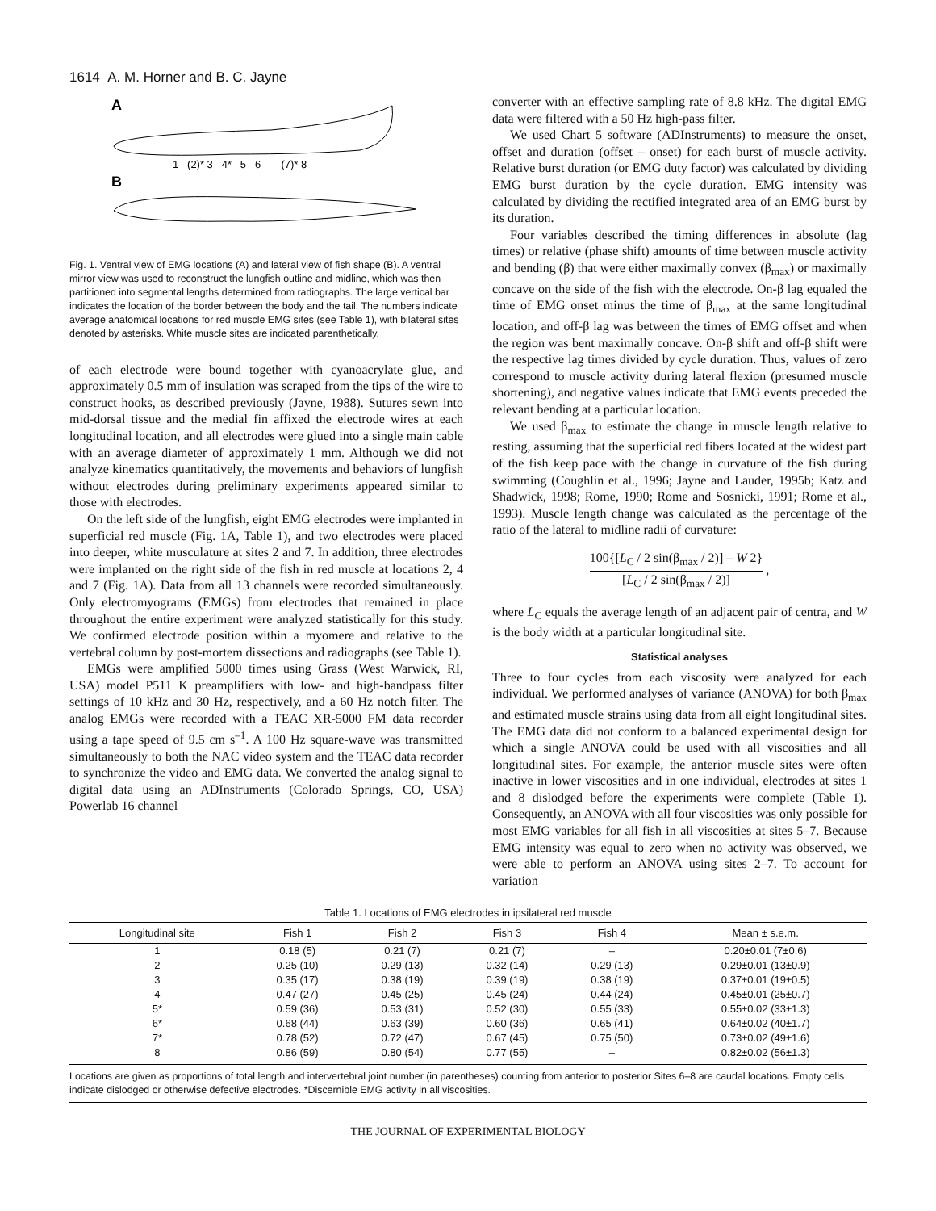1614 A. M. Horner and B. C. Jayne
A
1 (2)* 3 4* 5 6 (7)* 8
B
Fig. 1. Ventral view of EMG locations (A) and lateral view of fish shape (B). A ventral mirror view was used to reconstruct the lungfish outline and midline, which was then partitioned into segmental lengths determined from radiographs. The large vertical bar indicates the location of the border between the body and the tail. The numbers indicate average anatomical locations for red muscle EMG sites (see Table 1), with bilateral sites denoted by asterisks. White muscle sites are indicated parenthetically.
of each electrode were bound together with cyanoacrylate glue, and approximately 0.5 mm of insulation was scraped from the tips of the wire to construct hooks, as described previously (Jayne, 1988). Sutures sewn into mid-dorsal tissue and the medial fin affixed the electrode wires at each longitudinal location, and all electrodes were glued into a single main cable with an average diameter of approximately 1 mm. Although we did not analyze kinematics quantitatively, the movements and behaviors of lungfish without electrodes during preliminary experiments appeared similar to those with electrodes.
On the left side of the lungfish, eight EMG electrodes were implanted in superficial red muscle (Fig. 1A, Table 1), and two electrodes were placed into deeper, white musculature at sites 2 and 7. In addition, three electrodes were implanted on the right side of the fish in red muscle at locations 2, 4 and 7 (Fig. 1A). Data from all 13 channels were recorded simultaneously. Only electromyograms (EMGs) from electrodes that remained in place throughout the entire experiment were analyzed statistically for this study. We confirmed electrode position within a myomere and relative to the vertebral column by post-mortem dissections and radiographs (see Table 1).
EMGs were amplified 5000 times using Grass (West Warwick, RI, USA) model P511 K preamplifiers with low- and high-bandpass filter settings of 10 kHz and 30 Hz, respectively, and a 60 Hz notch filter. The analog EMGs were recorded with a TEAC XR-5000 FM data recorder using a tape speed of 9.5 cm s<sup>–1</sup>. A 100 Hz square-wave was transmitted simultaneously to both the NAC video system and the TEAC data recorder to synchronize the video and EMG data. We converted the analog signal to digital data using an ADInstruments (Colorado Springs, CO, USA) Powerlab 16 channel
converter with an effective sampling rate of 8.8 kHz. The digital EMG data were filtered with a 50 Hz high-pass filter.
We used Chart 5 software (ADInstruments) to measure the onset, offset and duration (offset – onset) for each burst of muscle activity. Relative burst duration (or EMG duty factor) was calculated by dividing EMG burst duration by the cycle duration. EMG intensity was calculated by dividing the rectified integrated area of an EMG burst by its duration.
Four variables described the timing differences in absolute (lag times) or relative (phase shift) amounts of time between muscle activity and bending (β) that were either maximally convex (β<sub>max</sub>) or maximally concave on the side of the fish with the electrode. On-β lag equaled the time of EMG onset minus the time of β<sub>max</sub> at the same longitudinal location, and off-β lag was between the times of EMG offset and when the region was bent maximally concave. On-β shift and off-β shift were the respective lag times divided by cycle duration. Thus, values of zero correspond to muscle activity during lateral flexion (presumed muscle shortening), and negative values indicate that EMG events preceded the relevant bending at a particular location.
We used β<sub>max</sub> to estimate the change in muscle length relative to resting, assuming that the superficial red fibers located at the widest part of the fish keep pace with the change in curvature of the fish during swimming (Coughlin et al., 1996; Jayne and Lauder, 1995b; Katz and Shadwick, 1998; Rome, 1990; Rome and Sosnicki, 1991; Rome et al., 1993). Muscle length change was calculated as the percentage of the ratio of the lateral to midline radii of curvature:
100{[L<sub>C</sub> / 2 sin(β<sub>max</sub> / 2)] – W 2} [L<sub>C</sub> / 2 sin(β<sub>max</sub> / 2)] ,
where L<sub>C</sub> equals the average length of an adjacent pair of centra, and W is the body width at a particular longitudinal site.
Statistical analyses
Three to four cycles from each viscosity were analyzed for each individual. We performed analyses of variance (ANOVA) for both β<sub>max</sub> and estimated muscle strains using data from all eight longitudinal sites. The EMG data did not conform to a balanced experimental design for which a single ANOVA could be used with all viscosities and all longitudinal sites. For example, the anterior muscle sites were often inactive in lower viscosities and in one individual, electrodes at sites 1 and 8 dislodged before the experiments were complete (Table 1). Consequently, an ANOVA with all four viscosities was only possible for most EMG variables for all fish in all viscosities at sites 5–7. Because EMG intensity was equal to zero when no activity was observed, we were able to perform an ANOVA using sites 2–7. To account for variation
Table 1. Locations of EMG electrodes in ipsilateral red muscle
| Longitudinal site | Fish 1 | Fish 2 | Fish 3 | Fish 4 | Mean ± s.e.m. |
| --- | --- | --- | --- | --- | --- |
| 1 | 0.18 (5) | 0.21 (7) | 0.21 (7) | – | 0.20±0.01 (7±0.6) |
| 2 | 0.25 (10) | 0.29 (13) | 0.32 (14) | 0.29 (13) | 0.29±0.01 (13±0.9) |
| 3 | 0.35 (17) | 0.38 (19) | 0.39 (19) | 0.38 (19) | 0.37±0.01 (19±0.5) |
| 4 | 0.47 (27) | 0.45 (25) | 0.45 (24) | 0.44 (24) | 0.45±0.01 (25±0.7) |
| 5* | 0.59 (36) | 0.53 (31) | 0.52 (30) | 0.55 (33) | 0.55±0.02 (33±1.3) |
| 6* | 0.68 (44) | 0.63 (39) | 0.60 (36) | 0.65 (41) | 0.64±0.02 (40±1.7) |
| 7* | 0.78 (52) | 0.72 (47) | 0.67 (45) | 0.75 (50) | 0.73±0.02 (49±1.6) |
| 8 | 0.86 (59) | 0.80 (54) | 0.77 (55) | – | 0.82±0.02 (56±1.3) |
Locations are given as proportions of total length and intervertebral joint number (in parentheses) counting from anterior to posterior Sites 6–8 are caudal locations. Empty cells indicate dislodged or otherwise defective electrodes. *Discernible EMG activity in all viscosities.
THE JOURNAL OF EXPERIMENTAL BIOLOGY